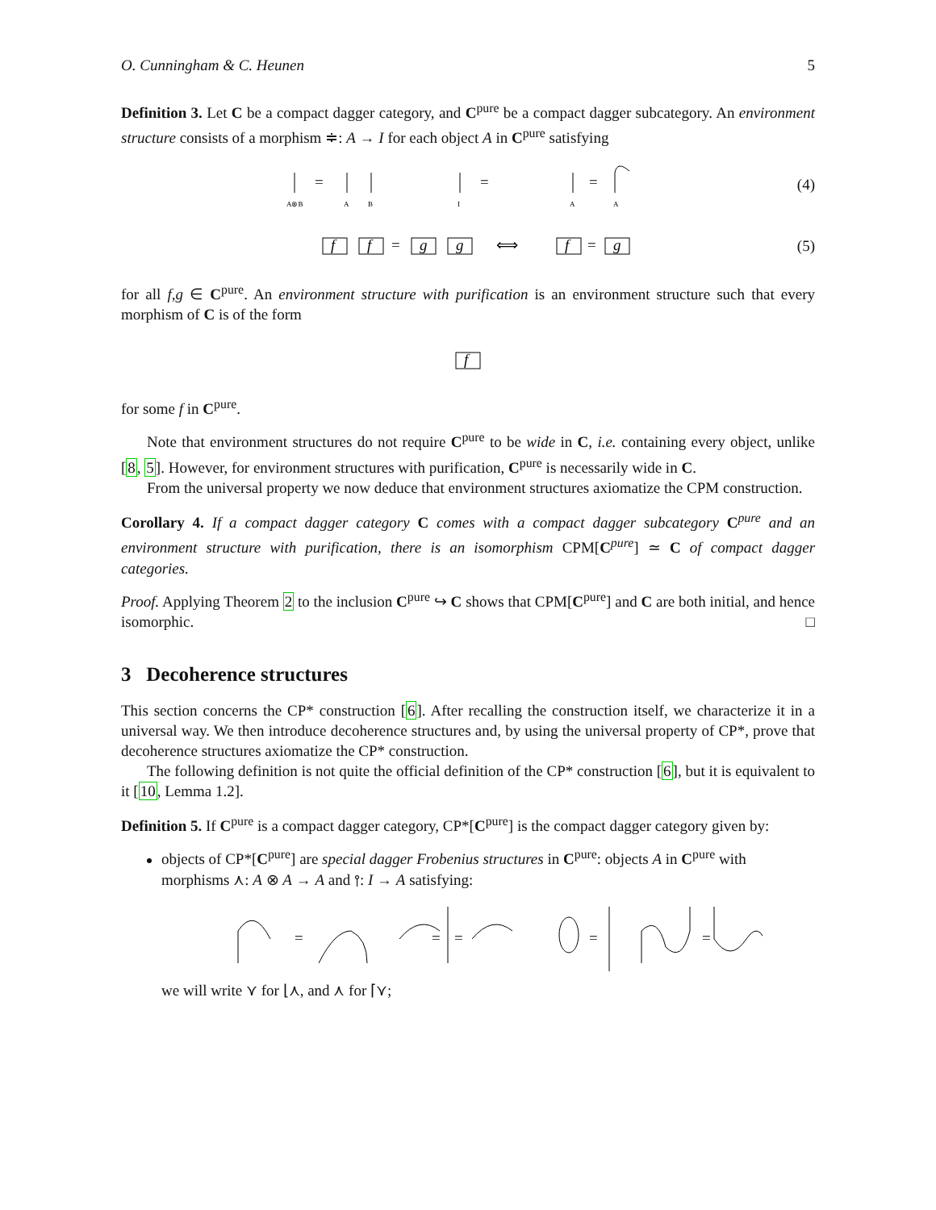O. Cunningham & C. Heunen 5
Definition 3. Let C be a compact dagger category, and C<sup>pure</sup> be a compact dagger subcategory. An environment structure consists of a morphism ≑: A → I for each object A in C<sup>pure</sup> satisfying
=
=
=
A⊗B
A
B
I
A
A
(4)
f
f
=
g
g
⟺
f
=
g
(5)
for all f,g ∈ C<sup>pure</sup>. An environment structure with purification is an environment structure such that every morphism of C is of the form
f
for some f in C<sup>pure</sup>.
Note that environment structures do not require C<sup>pure</sup> to be wide in C, i.e. containing every object, unlike [8, 5]. However, for environment structures with purification, C<sup>pure</sup> is necessarily wide in C.
From the universal property we now deduce that environment structures axiomatize the CPM construction.
Corollary 4. If a compact dagger category C comes with a compact dagger subcategory C<sup>pure</sup> and an environment structure with purification, there is an isomorphism CPM[C<sup>pure</sup>] ≃ C of compact dagger categories.
Proof. Applying Theorem 2 to the inclusion C<sup>pure</sup> ↪ C shows that CPM[C<sup>pure</sup>] and C are both initial, and hence isomorphic. □
3 Decoherence structures
This section concerns the CP* construction [6]. After recalling the construction itself, we characterize it in a universal way. We then introduce decoherence structures and, by using the universal property of CP*, prove that decoherence structures axiomatize the CP* construction.
The following definition is not quite the official definition of the CP* construction [6], but it is equivalent to it [10, Lemma 1.2].
Definition 5. If C<sup>pure</sup> is a compact dagger category, CP*[C<sup>pure</sup>] is the compact dagger category given by:
objects of CP*[C<sup>pure</sup>] are special dagger Frobenius structures in C<sup>pure</sup>: objects A in C<sup>pure</sup> with morphisms ⋏: A ⊗ A → A and ⫯: I → A satisfying:
=
=
=
=
=
we will write ⋎ for ⌊⋏, and ⋏ for ⌈⋎;